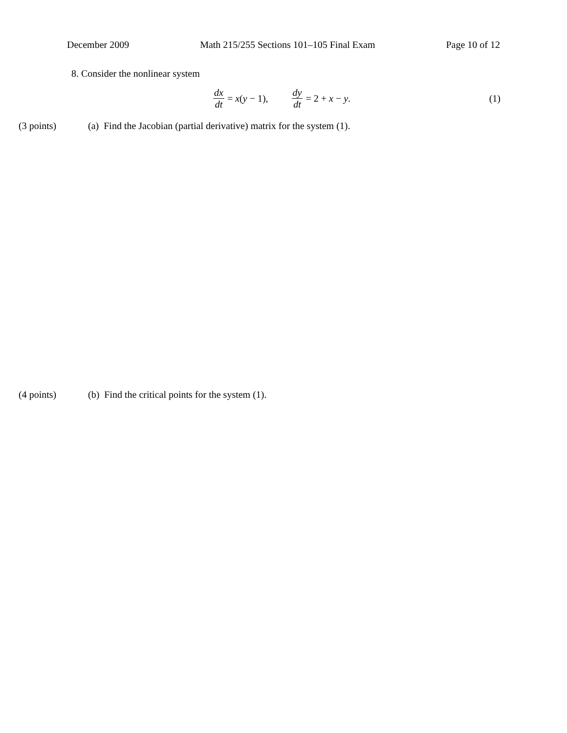December 2009 Math 215/255 Sections 101–105 Final Exam Page 10 of 12
8. Consider the nonlinear system
dx dt = x(y − 1), dy dt = 2 + x − y. (1)
(3 points) (a) Find the Jacobian (partial derivative) matrix for the system (1).
(4 points) (b) Find the critical points for the system (1).